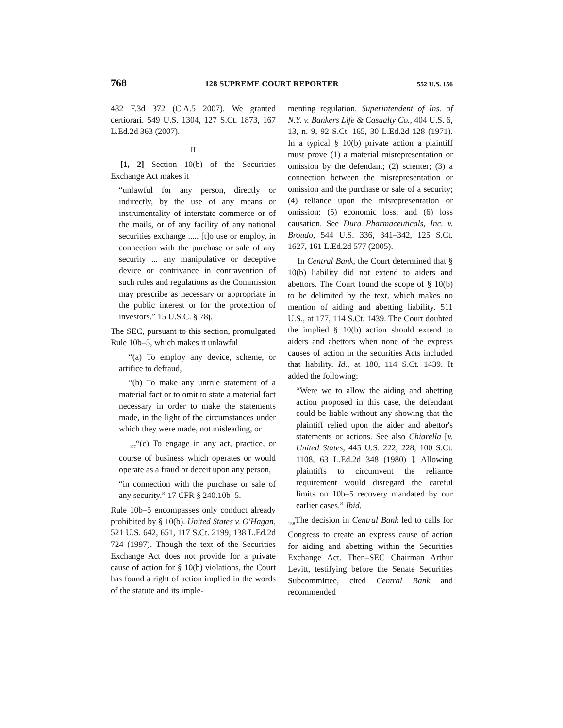768 128 SUPREME COURT REPORTER 552 U.S. 156
482 F.3d 372 (C.A.5 2007). We granted certiorari. 549 U.S. 1304, 127 S.Ct. 1873, 167 L.Ed.2d 363 (2007).
II
[1, 2] Section 10(b) of the Securities Exchange Act makes it
“unlawful for any person, directly or indirectly, by the use of any means or instrumentality of interstate commerce or of the mails, or of any facility of any national securities exchange ..... [t]o use or employ, in connection with the purchase or sale of any security ... any manipulative or deceptive device or contrivance in contravention of such rules and regulations as the Commission may prescribe as necessary or appropriate in the public interest or for the protection of investors.” 15 U.S.C. § 78j.
The SEC, pursuant to this section, promulgated Rule 10b–5, which makes it unlawful
“(a) To employ any device, scheme, or artifice to defraud,
“(b) To make any untrue statement of a material fact or to omit to state a material fact necessary in order to make the statements made, in the light of the circumstances under which they were made, not misleading, or
<sub>157</sub>“(c) To engage in any act, practice, or course of business which operates or would operate as a fraud or deceit upon any person,
“in connection with the purchase or sale of any security.” 17 CFR § 240.10b–5.
Rule 10b–5 encompasses only conduct already prohibited by § 10(b). United States v. O'Hagan, 521 U.S. 642, 651, 117 S.Ct. 2199, 138 L.Ed.2d 724 (1997). Though the text of the Securities Exchange Act does not provide for a private cause of action for § 10(b) violations, the Court has found a right of action implied in the words of the statute and its imple-
menting regulation. Superintendent of Ins. of N.Y. v. Bankers Life & Casualty Co., 404 U.S. 6, 13, n. 9, 92 S.Ct. 165, 30 L.Ed.2d 128 (1971). In a typical § 10(b) private action a plaintiff must prove (1) a material misrepresentation or omission by the defendant; (2) scienter; (3) a connection between the misrepresentation or omission and the purchase or sale of a security; (4) reliance upon the misrepresentation or omission; (5) economic loss; and (6) loss causation. See Dura Pharmaceuticals, Inc. v. Broudo, 544 U.S. 336, 341–342, 125 S.Ct. 1627, 161 L.Ed.2d 577 (2005).
In Central Bank, the Court determined that § 10(b) liability did not extend to aiders and abettors. The Court found the scope of § 10(b) to be delimited by the text, which makes no mention of aiding and abetting liability. 511 U.S., at 177, 114 S.Ct. 1439. The Court doubted the implied § 10(b) action should extend to aiders and abettors when none of the express causes of action in the securities Acts included that liability. Id., at 180, 114 S.Ct. 1439. It added the following:
“Were we to allow the aiding and abetting action proposed in this case, the defendant could be liable without any showing that the plaintiff relied upon the aider and abettor's statements or actions. See also Chiarella [v. United States, 445 U.S. 222, 228, 100 S.Ct. 1108, 63 L.Ed.2d 348 (1980) ]. Allowing plaintiffs to circumvent the reliance requirement would disregard the careful limits on 10b–5 recovery mandated by our earlier cases.” Ibid.
<sub>158</sub>The decision in Central Bank led to calls for Congress to create an express cause of action for aiding and abetting within the Securities Exchange Act. Then–SEC Chairman Arthur Levitt, testifying before the Senate Securities Subcommittee, cited Central Bank and recommended